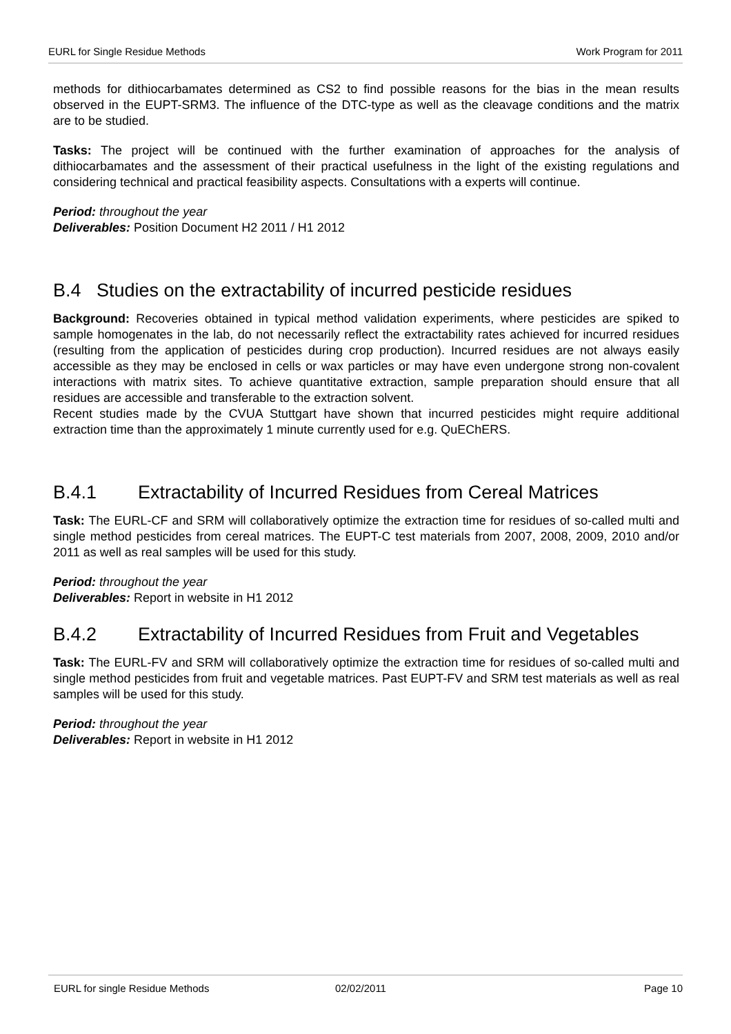EURL for Single Residue Methods Work Program for 2011
methods for dithiocarbamates determined as CS2 to find possible reasons for the bias in the mean results observed in the EUPT-SRM3. The influence of the DTC-type as well as the cleavage conditions and the matrix are to be studied.
Tasks: The project will be continued with the further examination of approaches for the analysis of dithiocarbamates and the assessment of their practical usefulness in the light of the existing regulations and considering technical and practical feasibility aspects. Consultations with a experts will continue.
Period: throughout the year
Deliverables: Position Document H2 2011 / H1 2012
B.4 Studies on the extractability of incurred pesticide residues
Background: Recoveries obtained in typical method validation experiments, where pesticides are spiked to sample homogenates in the lab, do not necessarily reflect the extractability rates achieved for incurred residues (resulting from the application of pesticides during crop production). Incurred residues are not always easily accessible as they may be enclosed in cells or wax particles or may have even undergone strong non-covalent interactions with matrix sites. To achieve quantitative extraction, sample preparation should ensure that all residues are accessible and transferable to the extraction solvent.
Recent studies made by the CVUA Stuttgart have shown that incurred pesticides might require additional extraction time than the approximately 1 minute currently used for e.g. QuEChERS.
B.4.1 Extractability of Incurred Residues from Cereal Matrices
Task: The EURL-CF and SRM will collaboratively optimize the extraction time for residues of so-called multi and single method pesticides from cereal matrices. The EUPT-C test materials from 2007, 2008, 2009, 2010 and/or 2011 as well as real samples will be used for this study.
Period: throughout the year
Deliverables: Report in website in H1 2012
B.4.2 Extractability of Incurred Residues from Fruit and Vegetables
Task: The EURL-FV and SRM will collaboratively optimize the extraction time for residues of so-called multi and single method pesticides from fruit and vegetable matrices. Past EUPT-FV and SRM test materials as well as real samples will be used for this study.
Period: throughout the year
Deliverables: Report in website in H1 2012
EURL for single Residue Methods 02/02/2011 Page 10